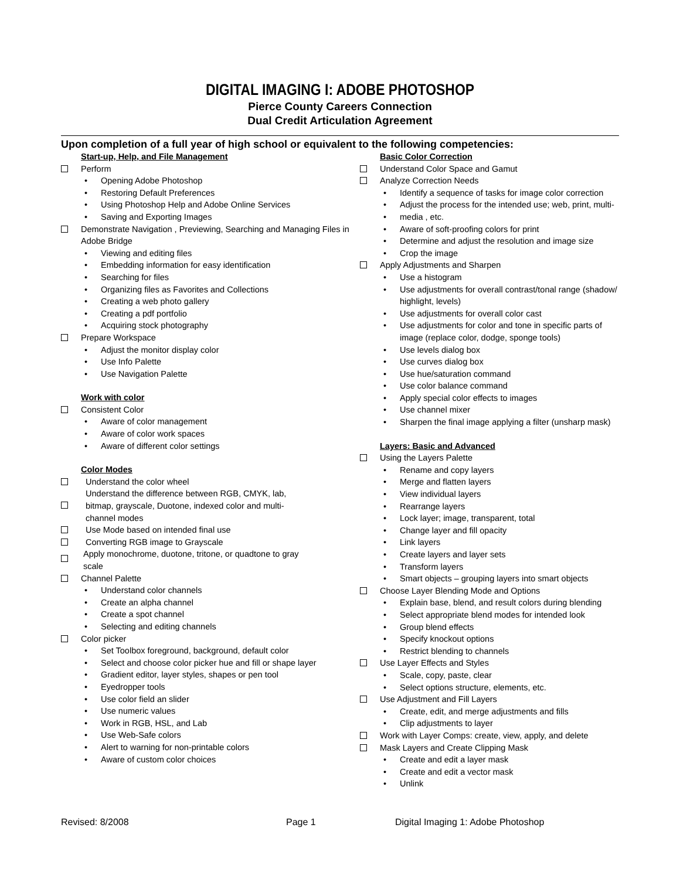DIGITAL IMAGING I: ADOBE PHOTOSHOP
Pierce County Careers Connection
Dual Credit Articulation Agreement
Upon completion of a full year of high school or equivalent to the following competencies:
Start-up, Help, and File Management
Perform
• Opening Adobe Photoshop
• Restoring Default Preferences
• Using Photoshop Help and Adobe Online Services
• Saving and Exporting Images
Demonstrate Navigation , Previewing, Searching and Managing Files in Adobe Bridge
• Viewing and editing files
• Embedding information for easy identification
• Searching for files
• Organizing files as Favorites and Collections
• Creating a web photo gallery
• Creating a pdf portfolio
• Acquiring stock photography
Prepare Workspace
• Adjust the monitor display color
• Use Info Palette
• Use Navigation Palette
Work with color
Consistent Color
• Aware of color management
• Aware of color work spaces
• Aware of different color settings
Color Modes
Understand the color wheel
Understand the difference between RGB, CMYK, lab,
bitmap, grayscale, Duotone, indexed color and multi-
channel modes
Use Mode based on intended final use
Converting RGB image to Grayscale
Apply monochrome, duotone, tritone, or quadtone to gray
scale
Channel Palette
• Understand color channels
• Create an alpha channel
• Create a spot channel
• Selecting and editing channels
Color picker
• Set Toolbox foreground, background, default color
• Select and choose color picker hue and fill or shape layer
• Gradient editor, layer styles, shapes or pen tool
• Eyedropper tools
• Use color field an slider
• Use numeric values
• Work in RGB, HSL, and Lab
• Use Web-Safe colors
• Alert to warning for non-printable colors
• Aware of custom color choices
Basic Color Correction
Understand Color Space and Gamut
Analyze Correction Needs
• Identify a sequence of tasks for image color correction
• Adjust the process for the intended use; web, print, multi-
• media , etc.
• Aware of soft-proofing colors for print
• Determine and adjust the resolution and image size
• Crop the image
Apply Adjustments and Sharpen
• Use a histogram
• Use adjustments for overall contrast/tonal range (shadow/ highlight, levels)
• Use adjustments for overall color cast
• Use adjustments for color and tone in specific parts of image (replace color, dodge, sponge tools)
• Use levels dialog box
• Use curves dialog box
• Use hue/saturation command
• Use color balance command
• Apply special color effects to images
• Use channel mixer
• Sharpen the final image applying a filter (unsharp mask)
Layers: Basic and Advanced
Using the Layers Palette
• Rename and copy layers
• Merge and flatten layers
• View individual layers
• Rearrange layers
• Lock layer; image, transparent, total
• Change layer and fill opacity
• Link layers
• Create layers and layer sets
• Transform layers
• Smart objects – grouping layers into smart objects
Choose Layer Blending Mode and Options
• Explain base, blend, and result colors during blending
• Select appropriate blend modes for intended look
• Group blend effects
• Specify knockout options
• Restrict blending to channels
Use Layer Effects and Styles
• Scale, copy, paste, clear
• Select options structure, elements, etc.
Use Adjustment and Fill Layers
• Create, edit, and merge adjustments and fills
• Clip adjustments to layer
Work with Layer Comps: create, view, apply, and delete
Mask Layers and Create Clipping Mask
• Create and edit a layer mask
• Create and edit a vector mask
• Unlink
Revised: 8/2008 Page 1 Digital Imaging 1: Adobe Photoshop